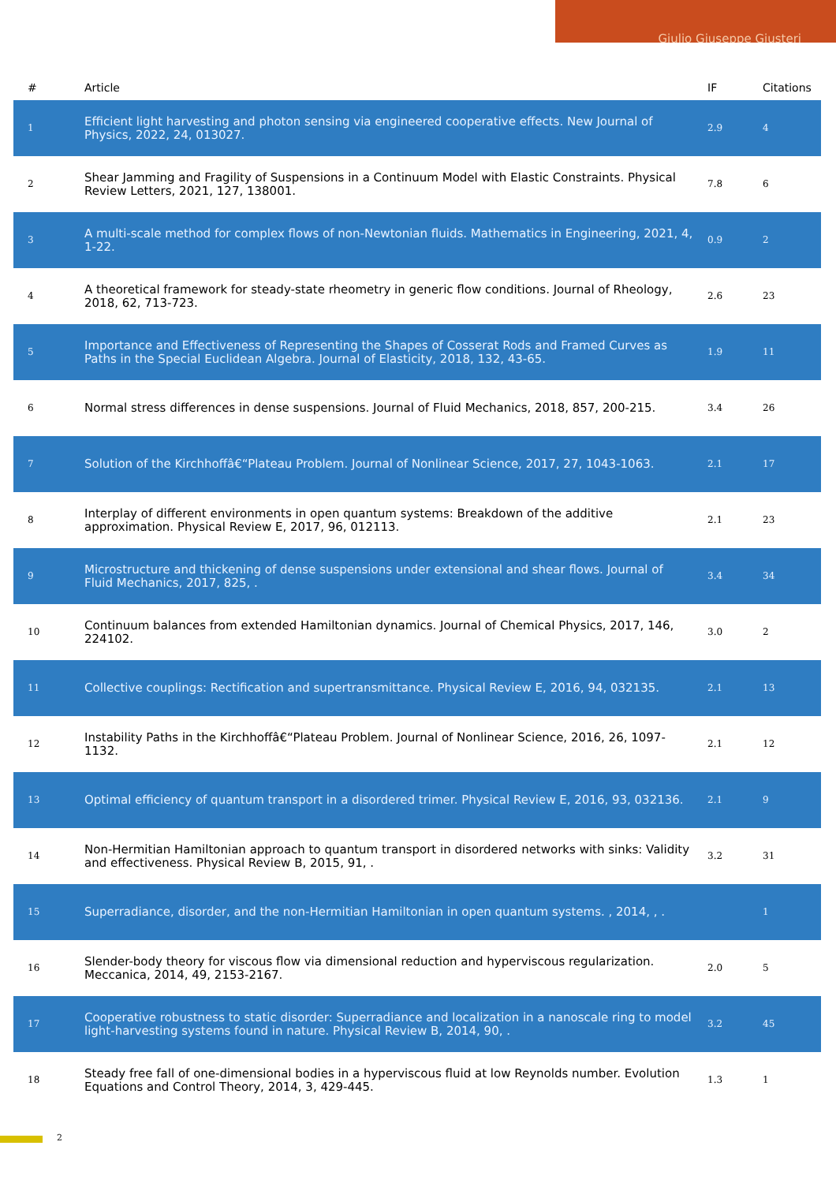Giulio Giuseppe Giusteri
| # | Article | IF | Citations |
| --- | --- | --- | --- |
| 1 | Efficient light harvesting and photon sensing via engineered cooperative effects. New Journal of Physics, 2022, 24, 013027. | 2.9 | 4 |
| 2 | Shear Jamming and Fragility of Suspensions in a Continuum Model with Elastic Constraints. Physical Review Letters, 2021, 127, 138001. | 7.8 | 6 |
| 3 | A multi-scale method for complex flows of non-Newtonian fluids. Mathematics in Engineering, 2021, 4, 1-22. | 0.9 | 2 |
| 4 | A theoretical framework for steady-state rheometry in generic flow conditions. Journal of Rheology, 2018, 62, 713-723. | 2.6 | 23 |
| 5 | Importance and Effectiveness of Representing the Shapes of Cosserat Rods and Framed Curves as Paths in the Special Euclidean Algebra. Journal of Elasticity, 2018, 132, 43-65. | 1.9 | 11 |
| 6 | Normal stress differences in dense suspensions. Journal of Fluid Mechanics, 2018, 857, 200-215. | 3.4 | 26 |
| 7 | Solution of the Kirchhoffâ€“Plateau Problem. Journal of Nonlinear Science, 2017, 27, 1043-1063. | 2.1 | 17 |
| 8 | Interplay of different environments in open quantum systems: Breakdown of the additive approximation. Physical Review E, 2017, 96, 012113. | 2.1 | 23 |
| 9 | Microstructure and thickening of dense suspensions under extensional and shear flows. Journal of Fluid Mechanics, 2017, 825, . | 3.4 | 34 |
| 10 | Continuum balances from extended Hamiltonian dynamics. Journal of Chemical Physics, 2017, 146, 224102. | 3.0 | 2 |
| 11 | Collective couplings: Rectification and supertransmittance. Physical Review E, 2016, 94, 032135. | 2.1 | 13 |
| 12 | Instability Paths in the Kirchhoffâ€“Plateau Problem. Journal of Nonlinear Science, 2016, 26, 1097-1132. | 2.1 | 12 |
| 13 | Optimal efficiency of quantum transport in a disordered trimer. Physical Review E, 2016, 93, 032136. | 2.1 | 9 |
| 14 | Non-Hermitian Hamiltonian approach to quantum transport in disordered networks with sinks: Validity and effectiveness. Physical Review B, 2015, 91, . | 3.2 | 31 |
| 15 | Superradiance, disorder, and the non-Hermitian Hamiltonian in open quantum systems. , 2014, , . | | 1 |
| 16 | Slender-body theory for viscous flow via dimensional reduction and hyperviscous regularization. Meccanica, 2014, 49, 2153-2167. | 2.0 | 5 |
| 17 | Cooperative robustness to static disorder: Superradiance and localization in a nanoscale ring to model light-harvesting systems found in nature. Physical Review B, 2014, 90, . | 3.2 | 45 |
| 18 | Steady free fall of one-dimensional bodies in a hyperviscous fluid at low Reynolds number. Evolution Equations and Control Theory, 2014, 3, 429-445. | 1.3 | 1 |
2